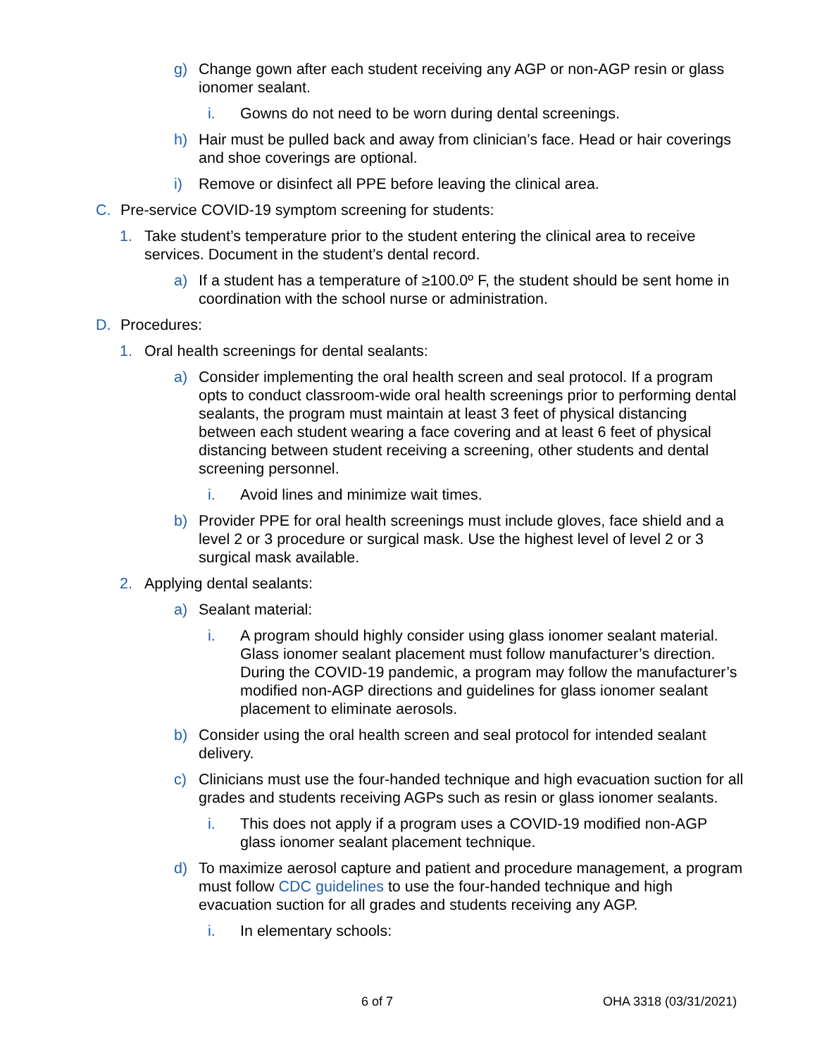g) Change gown after each student receiving any AGP or non-AGP resin or glass ionomer sealant.
i. Gowns do not need to be worn during dental screenings.
h) Hair must be pulled back and away from clinician’s face. Head or hair coverings and shoe coverings are optional.
i) Remove or disinfect all PPE before leaving the clinical area.
C. Pre-service COVID-19 symptom screening for students:
1. Take student’s temperature prior to the student entering the clinical area to receive services. Document in the student’s dental record.
a) If a student has a temperature of ≥100.0º F, the student should be sent home in coordination with the school nurse or administration.
D. Procedures:
1. Oral health screenings for dental sealants:
a) Consider implementing the oral health screen and seal protocol. If a program opts to conduct classroom-wide oral health screenings prior to performing dental sealants, the program must maintain at least 3 feet of physical distancing between each student wearing a face covering and at least 6 feet of physical distancing between student receiving a screening, other students and dental screening personnel.
i. Avoid lines and minimize wait times.
b) Provider PPE for oral health screenings must include gloves, face shield and a level 2 or 3 procedure or surgical mask. Use the highest level of level 2 or 3 surgical mask available.
2. Applying dental sealants:
a) Sealant material:
i. A program should highly consider using glass ionomer sealant material. Glass ionomer sealant placement must follow manufacturer’s direction. During the COVID-19 pandemic, a program may follow the manufacturer’s modified non-AGP directions and guidelines for glass ionomer sealant placement to eliminate aerosols.
b) Consider using the oral health screen and seal protocol for intended sealant delivery.
c) Clinicians must use the four-handed technique and high evacuation suction for all grades and students receiving AGPs such as resin or glass ionomer sealants.
i. This does not apply if a program uses a COVID-19 modified non-AGP glass ionomer sealant placement technique.
d) To maximize aerosol capture and patient and procedure management, a program must follow CDC guidelines to use the four-handed technique and high evacuation suction for all grades and students receiving any AGP.
i. In elementary schools:
6 of 7 OHA 3318 (03/31/2021)